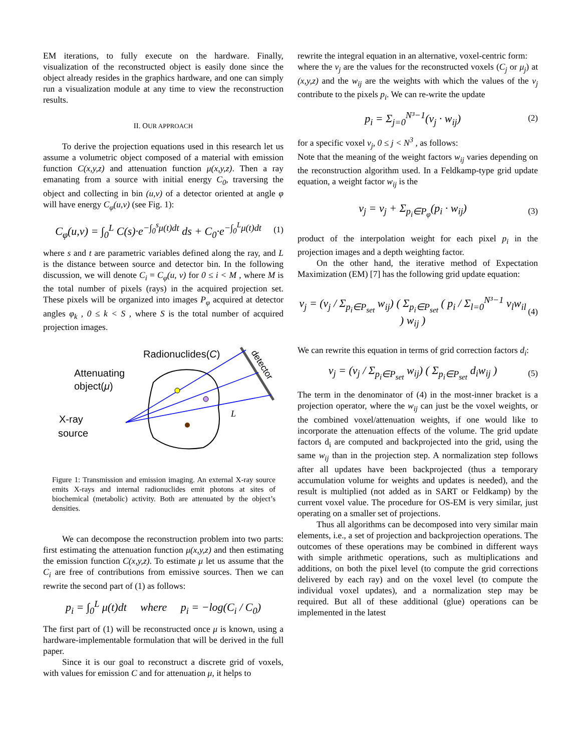EM iterations, to fully execute on the hardware. Finally, visualization of the reconstructed object is easily done since the object already resides in the graphics hardware, and one can simply run a visualization module at any time to view the reconstruction results.
II. OUR APPROACH
To derive the projection equations used in this research let us assume a volumetric object composed of a material with emission function C(x,y,z) and attenuation function μ(x,y,z). Then a ray emanating from a source with initial energy C<sub>0</sub>, traversing the object and collecting in bin (u,v) of a detector oriented at angle φ will have energy C<sub>φ</sub>(u,v) (see Fig. 1):
C<sub>φ</sub>(u,v) = ∫<sub>0</sub><sup>L</sup> C(s)·e<sup>−∫<sub>0</sub><sup>s</sup>μ(t)dt</sup> ds + C<sub>0</sub>·e<sup>−∫<sub>0</sub><sup>L</sup>μ(t)dt</sup> (1)
where s and t are parametric variables defined along the ray, and L is the distance between source and detector bin. In the following discussion, we will denote C<sub>i</sub> = C<sub>φ</sub>(u, v) for 0 ≤ i < M , where M is the total number of pixels (rays) in the acquired projection set. These pixels will be organized into images P<sub>φ</sub> acquired at detector angles φ<sub>k</sub> , 0 ≤ k < S , where S is the total number of acquired projection images.
Radionuclides(C)
detector
Attenuating
object(μ)
X-ray
source
L
Figure 1: Transmission and emission imaging. An external X-ray source emits X-rays and internal radionuclides emit photons at sites of biochemical (metabolic) activity. Both are attenuated by the object’s densities.
We can decompose the reconstruction problem into two parts: first estimating the attenuation function μ(x,y,z) and then estimating the emission function C(x,y,z). To estimate μ let us assume that the C<sub>i</sub> are free of contributions from emissive sources. Then we can rewrite the second part of (1) as follows:
p<sub>i</sub> = ∫<sub>0</sub><sup>L</sup> μ(t)dt where p<sub>i</sub> = −log(C<sub>i</sub> / C<sub>0</sub>)
The first part of (1) will be reconstructed once μ is known, using a hardware-implementable formulation that will be derived in the full paper.
Since it is our goal to reconstruct a discrete grid of voxels, with values for emission C and for attenuation μ, it helps to
rewrite the integral equation in an alternative, voxel-centric form:
where the v<sub>j</sub> are the values for the reconstructed voxels (C<sub>j</sub> or μ<sub>j</sub>) at (x,y,z) and the w<sub>ij</sub> are the weights with which the values of the v<sub>j</sub> contribute to the pixels p<sub>i</sub>. We can re-write the update
p<sub>i</sub> = Σ<sub>j=0</sub><sup>N³−1</sup>(v<sub>j</sub> · w<sub>ij</sub>) (2)
for a specific voxel v<sub>j</sub>, 0 ≤ j < N<sup>3</sup> , as follows:
Note that the meaning of the weight factors w<sub>ij</sub> varies depending on the reconstruction algorithm used. In a Feldkamp-type grid update equation, a weight factor w<sub>ij</sub> is the
v<sub>j</sub> = v<sub>j</sub> + Σ<sub>p<sub>i</sub>∈P<sub>φ</sub></sub>(p<sub>i</sub> · w<sub>ij</sub>) (3)
product of the interpolation weight for each pixel p<sub>i</sub> in the projection images and a depth weighting factor.
On the other hand, the iterative method of Expectation Maximization (EM) [7] has the following grid update equation:
v<sub>j</sub> = (v<sub>j</sub> / Σ<sub>p<sub>i</sub>∈P<sub>set</sub></sub> w<sub>ij</sub>) ( Σ<sub>p<sub>i</sub>∈P<sub>set</sub></sub> ( p<sub>i</sub> / Σ<sub>l=0</sub><sup>N³−1</sup> v<sub>l</sub>w<sub>il</sub> ) w<sub>ij</sub> ) (4)
We can rewrite this equation in terms of grid correction factors d<sub>i</sub>:
v<sub>j</sub> = (v<sub>j</sub> / Σ<sub>p<sub>i</sub>∈P<sub>set</sub></sub> w<sub>ij</sub>) ( Σ<sub>p<sub>i</sub>∈P<sub>set</sub></sub> d<sub>i</sub>w<sub>ij</sub> ) (5)
The term in the denominator of (4) in the most-inner bracket is a projection operator, where the w<sub>ij</sub> can just be the voxel weights, or the combined voxel/attenuation weights, if one would like to incorporate the attenuation effects of the volume. The grid update factors d<sub>i</sub> are computed and backprojected into the grid, using the same w<sub>ij</sub> than in the projection step. A normalization step follows after all updates have been backprojected (thus a temporary accumulation volume for weights and updates is needed), and the result is multiplied (not added as in SART or Feldkamp) by the current voxel value. The procedure for OS-EM is very similar, just operating on a smaller set of projections.
Thus all algorithms can be decomposed into very similar main elements, i.e., a set of projection and backprojection operations. The outcomes of these operations may be combined in different ways with simple arithmetic operations, such as multiplications and additions, on both the pixel level (to compute the grid corrections delivered by each ray) and on the voxel level (to compute the individual voxel updates), and a normalization step may be required. But all of these additional (glue) operations can be implemented in the latest